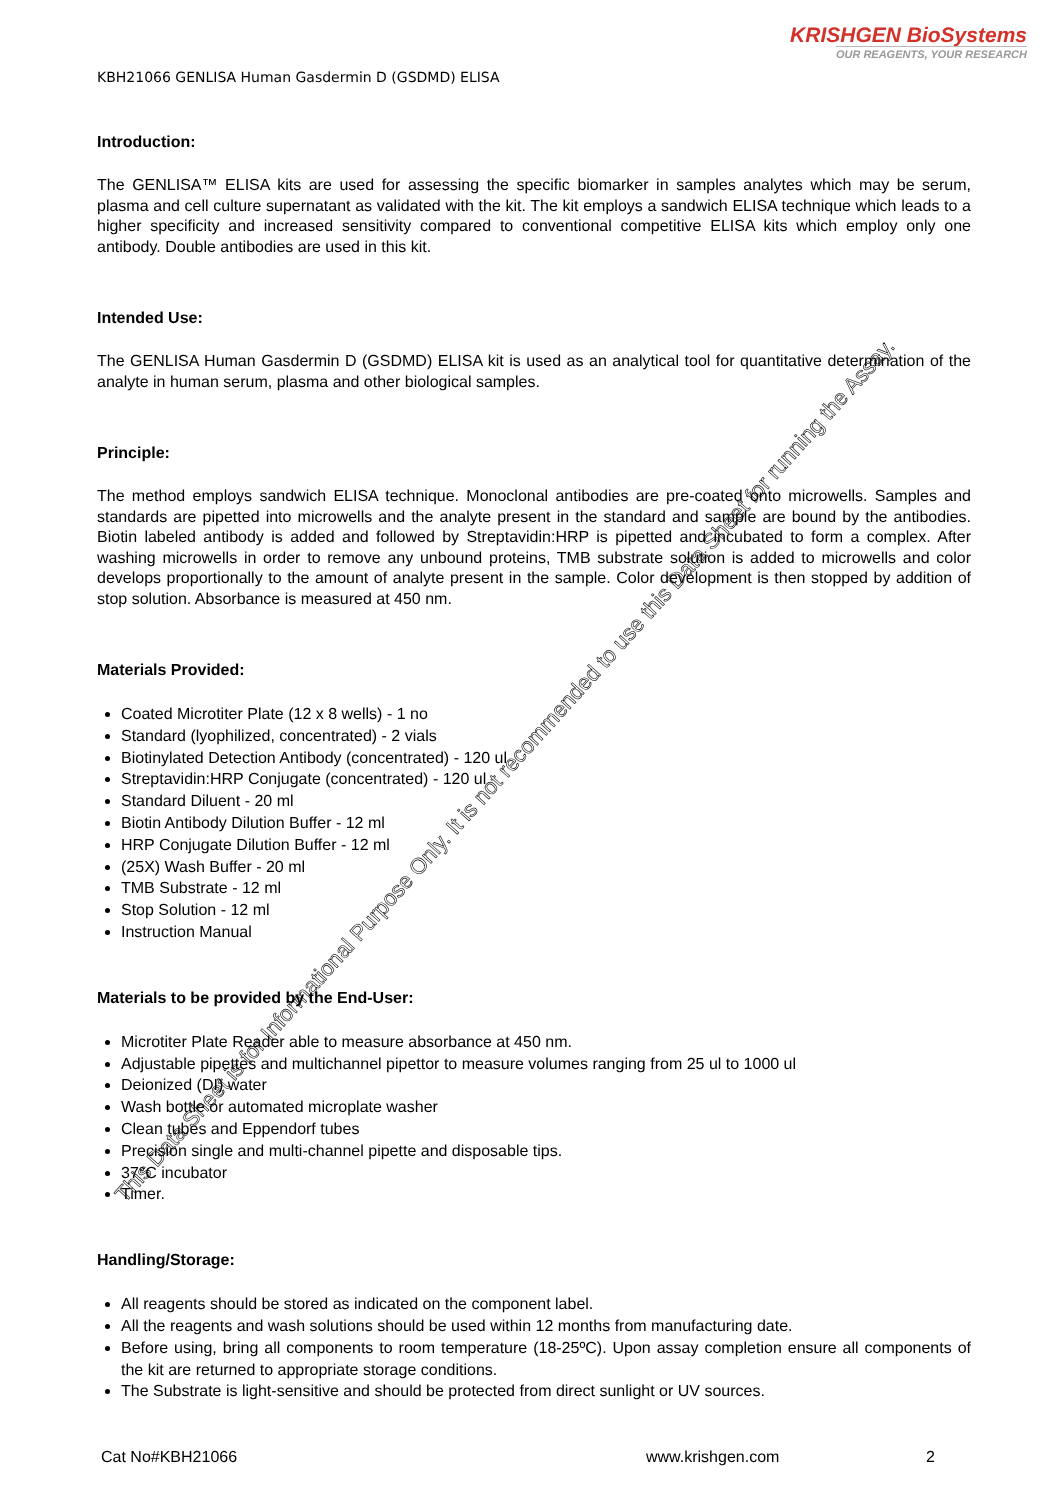KRISHGEN BioSystems
OUR REAGENTS, YOUR RESEARCH
KBH21066 GENLISA Human Gasdermin D (GSDMD) ELISA
Introduction:
The GENLISA™ ELISA kits are used for assessing the specific biomarker in samples analytes which may be serum, plasma and cell culture supernatant as validated with the kit. The kit employs a sandwich ELISA technique which leads to a higher specificity and increased sensitivity compared to conventional competitive ELISA kits which employ only one antibody. Double antibodies are used in this kit.
Intended Use:
The GENLISA Human Gasdermin D (GSDMD) ELISA kit is used as an analytical tool for quantitative determination of the analyte in human serum, plasma and other biological samples.
Principle:
The method employs sandwich ELISA technique. Monoclonal antibodies are pre-coated onto microwells. Samples and standards are pipetted into microwells and the analyte present in the standard and sample are bound by the antibodies. Biotin labeled antibody is added and followed by Streptavidin:HRP is pipetted and incubated to form a complex. After washing microwells in order to remove any unbound proteins, TMB substrate solution is added to microwells and color develops proportionally to the amount of analyte present in the sample. Color development is then stopped by addition of stop solution. Absorbance is measured at 450 nm.
Materials Provided:
Coated Microtiter Plate (12 x 8 wells) - 1 no
Standard (lyophilized, concentrated) - 2 vials
Biotinylated Detection Antibody (concentrated) - 120 ul
Streptavidin:HRP Conjugate (concentrated) - 120 ul
Standard Diluent - 20 ml
Biotin Antibody Dilution Buffer - 12 ml
HRP Conjugate Dilution Buffer - 12 ml
(25X) Wash Buffer - 20 ml
TMB Substrate - 12 ml
Stop Solution - 12 ml
Instruction Manual
Materials to be provided by the End-User:
Microtiter Plate Reader able to measure absorbance at 450 nm.
Adjustable pipettes and multichannel pipettor to measure volumes ranging from 25 ul to 1000 ul
Deionized (DI) water
Wash bottle or automated microplate washer
Clean tubes and Eppendorf tubes
Precision single and multi-channel pipette and disposable tips.
37°C incubator
Timer.
Handling/Storage:
All reagents should be stored as indicated on the component label.
All the reagents and wash solutions should be used within 12 months from manufacturing date.
Before using, bring all components to room temperature (18-25ºC). Upon assay completion ensure all components of the kit are returned to appropriate storage conditions.
The Substrate is light-sensitive and should be protected from direct sunlight or UV sources.
Cat No#KBH21066 www.krishgen.com 2
This Data Sheet is for Informational Purpose Only. It is not recommended to use this Data Sheet for running the Assay.